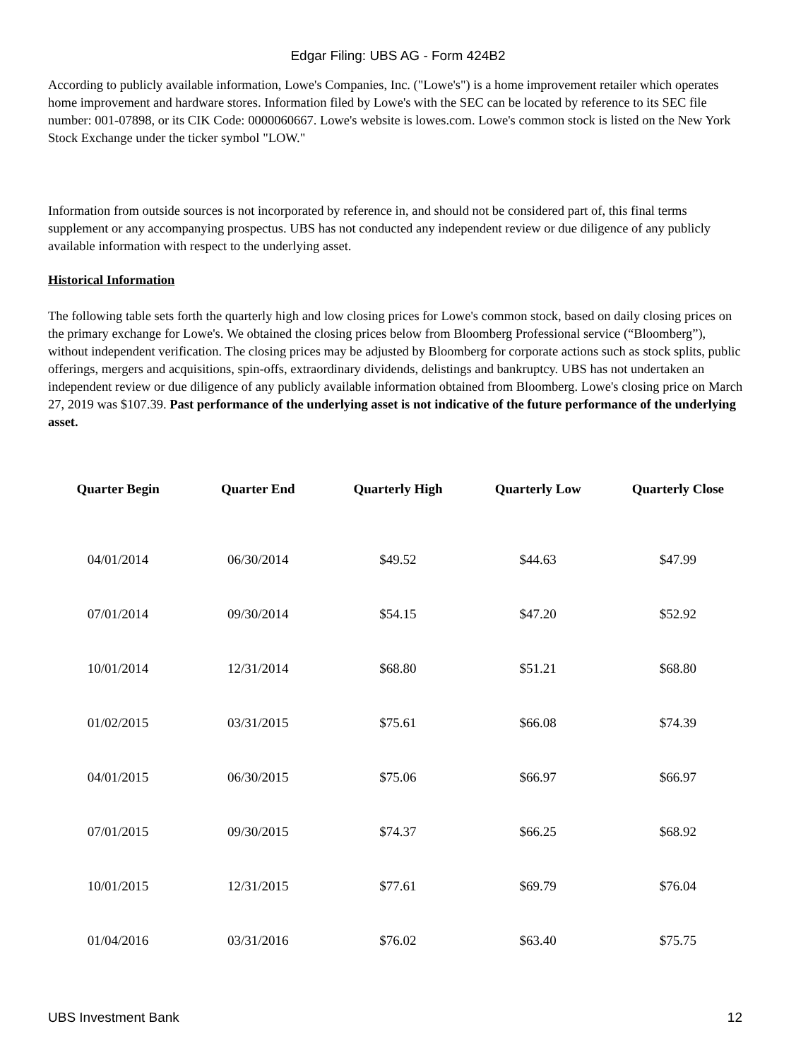Edgar Filing: UBS AG - Form 424B2
According to publicly available information, Lowe's Companies, Inc. ("Lowe's") is a home improvement retailer which operates home improvement and hardware stores. Information filed by Lowe's with the SEC can be located by reference to its SEC file number: 001-07898, or its CIK Code: 0000060667. Lowe's website is lowes.com. Lowe's common stock is listed on the New York Stock Exchange under the ticker symbol "LOW."
Information from outside sources is not incorporated by reference in, and should not be considered part of, this final terms supplement or any accompanying prospectus. UBS has not conducted any independent review or due diligence of any publicly available information with respect to the underlying asset.
Historical Information
The following table sets forth the quarterly high and low closing prices for Lowe's common stock, based on daily closing prices on the primary exchange for Lowe's. We obtained the closing prices below from Bloomberg Professional service (“Bloomberg”), without independent verification. The closing prices may be adjusted by Bloomberg for corporate actions such as stock splits, public offerings, mergers and acquisitions, spin-offs, extraordinary dividends, delistings and bankruptcy. UBS has not undertaken an independent review or due diligence of any publicly available information obtained from Bloomberg. Lowe's closing price on March 27, 2019 was $107.39. Past performance of the underlying asset is not indicative of the future performance of the underlying asset.
| Quarter Begin | Quarter End | Quarterly High | Quarterly Low | Quarterly Close |
| --- | --- | --- | --- | --- |
| 04/01/2014 | 06/30/2014 | $49.52 | $44.63 | $47.99 |
| 07/01/2014 | 09/30/2014 | $54.15 | $47.20 | $52.92 |
| 10/01/2014 | 12/31/2014 | $68.80 | $51.21 | $68.80 |
| 01/02/2015 | 03/31/2015 | $75.61 | $66.08 | $74.39 |
| 04/01/2015 | 06/30/2015 | $75.06 | $66.97 | $66.97 |
| 07/01/2015 | 09/30/2015 | $74.37 | $66.25 | $68.92 |
| 10/01/2015 | 12/31/2015 | $77.61 | $69.79 | $76.04 |
| 01/04/2016 | 03/31/2016 | $76.02 | $63.40 | $75.75 |
UBS Investment Bank 12